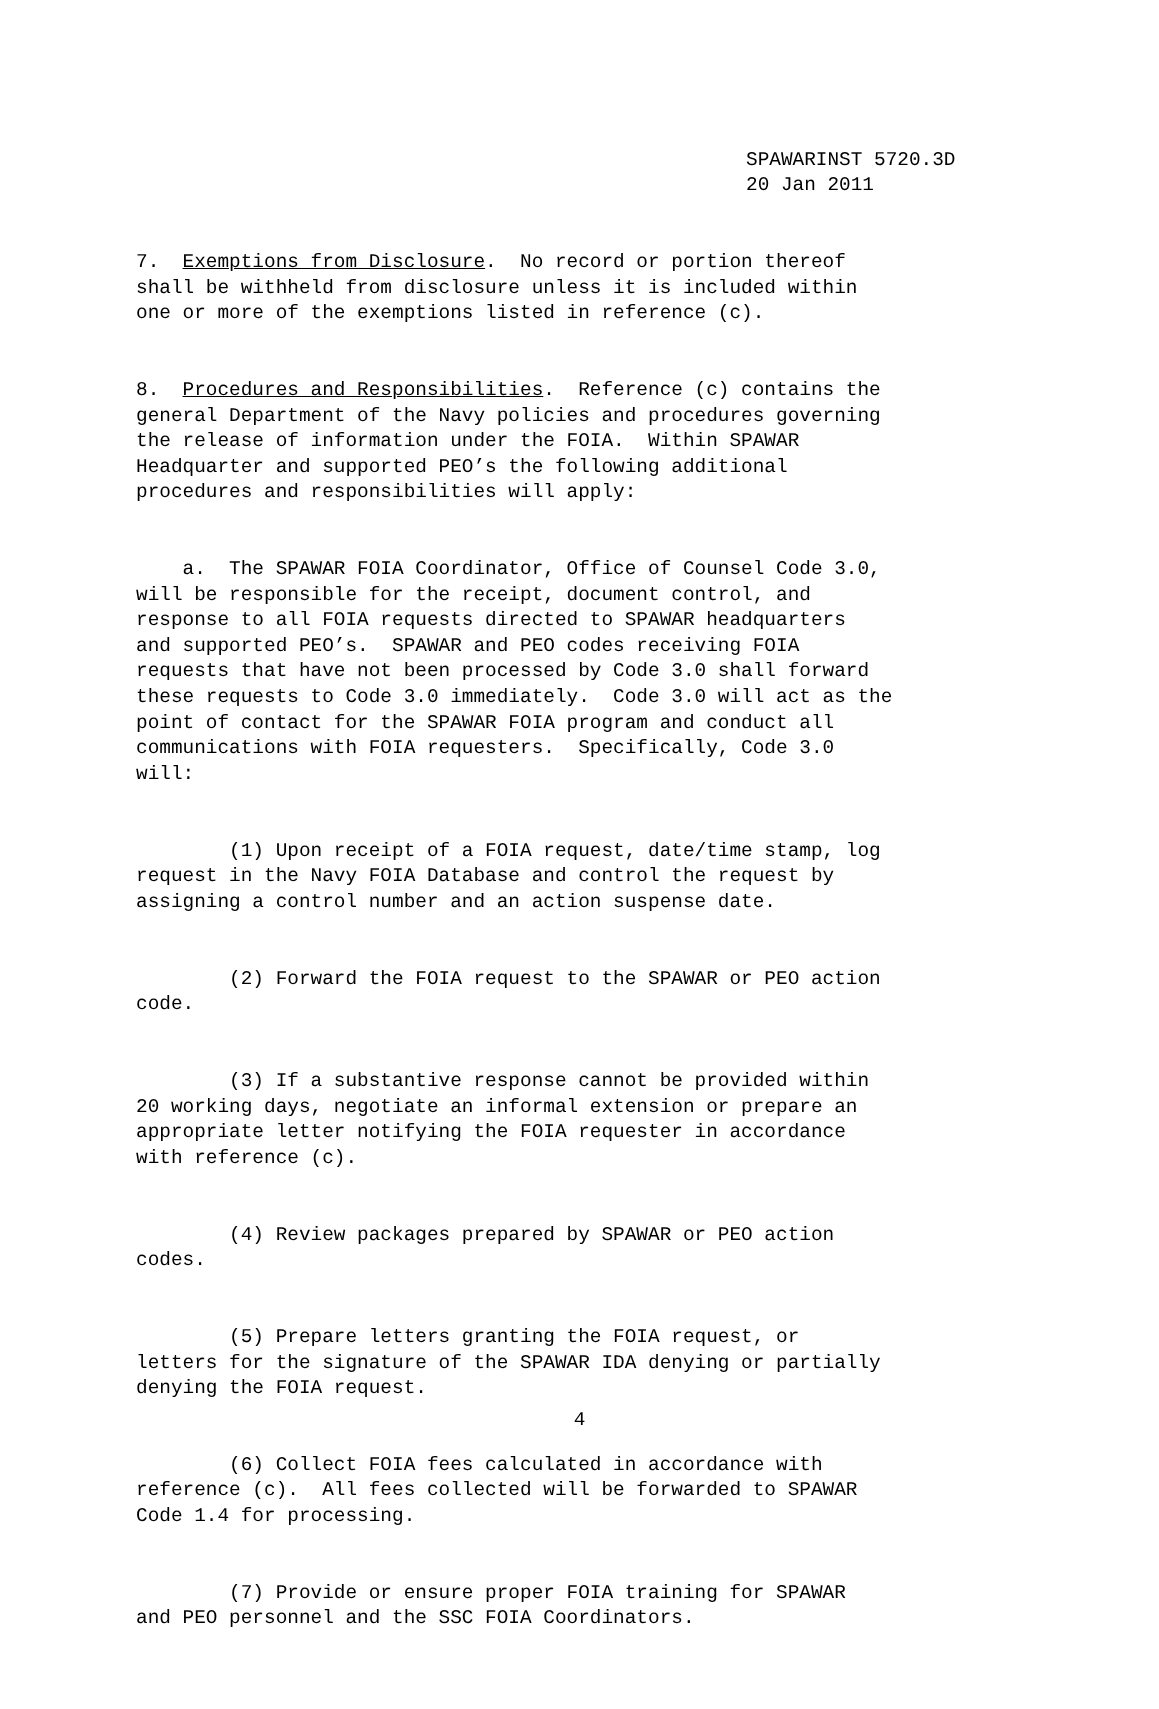SPAWARINST 5720.3D 20 Jan 2011
7. Exemptions from Disclosure. No record or portion thereof shall be withheld from disclosure unless it is included within one or more of the exemptions listed in reference (c).
8. Procedures and Responsibilities. Reference (c) contains the general Department of the Navy policies and procedures governing the release of information under the FOIA. Within SPAWAR Headquarter and supported PEO’s the following additional procedures and responsibilities will apply:
a. The SPAWAR FOIA Coordinator, Office of Counsel Code 3.0, will be responsible for the receipt, document control, and response to all FOIA requests directed to SPAWAR headquarters and supported PEO’s. SPAWAR and PEO codes receiving FOIA requests that have not been processed by Code 3.0 shall forward these requests to Code 3.0 immediately. Code 3.0 will act as the point of contact for the SPAWAR FOIA program and conduct all communications with FOIA requesters. Specifically, Code 3.0 will:
(1) Upon receipt of a FOIA request, date/time stamp, log request in the Navy FOIA Database and control the request by assigning a control number and an action suspense date.
(2) Forward the FOIA request to the SPAWAR or PEO action code.
(3) If a substantive response cannot be provided within 20 working days, negotiate an informal extension or prepare an appropriate letter notifying the FOIA requester in accordance with reference (c).
(4) Review packages prepared by SPAWAR or PEO action codes.
(5) Prepare letters granting the FOIA request, or letters for the signature of the SPAWAR IDA denying or partially denying the FOIA request.
(6) Collect FOIA fees calculated in accordance with reference (c). All fees collected will be forwarded to SPAWAR Code 1.4 for processing.
(7) Provide or ensure proper FOIA training for SPAWAR and PEO personnel and the SSC FOIA Coordinators.
4